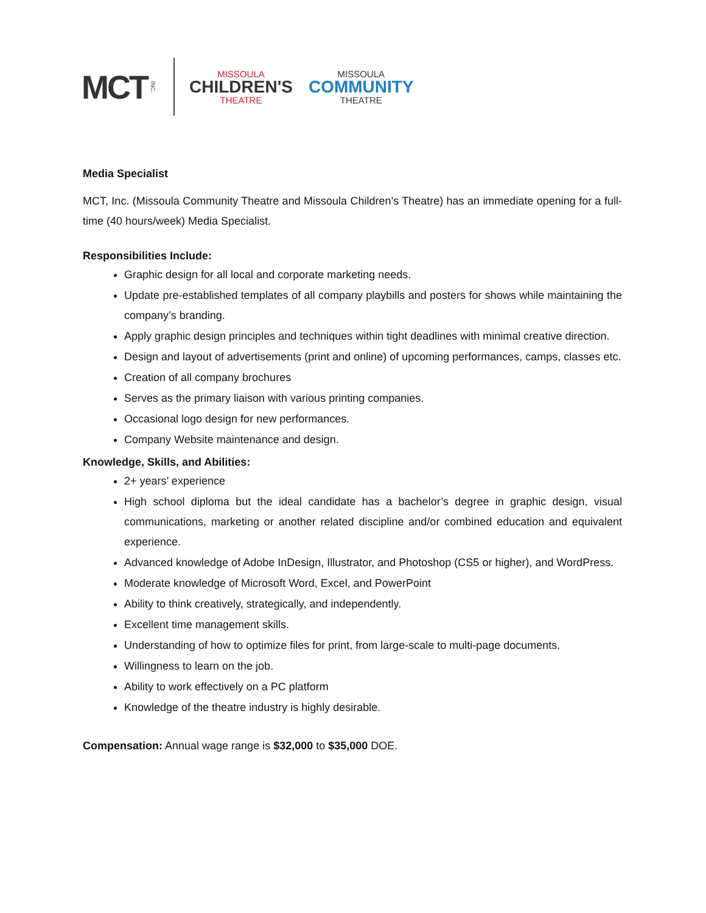MCT INC.
MISSOULA
CHILDREN'S
THEATRE
MISSOULA
COMMUNITY
THEATRE
Media Specialist
MCT, Inc. (Missoula Community Theatre and Missoula Children’s Theatre) has an immediate opening for a full-time (40 hours/week) Media Specialist.
Responsibilities Include:
Graphic design for all local and corporate marketing needs.
Update pre-established templates of all company playbills and posters for shows while maintaining the company’s branding.
Apply graphic design principles and techniques within tight deadlines with minimal creative direction.
Design and layout of advertisements (print and online) of upcoming performances, camps, classes etc.
Creation of all company brochures
Serves as the primary liaison with various printing companies.
Occasional logo design for new performances.
Company Website maintenance and design.
Knowledge, Skills, and Abilities:
2+ years’ experience
High school diploma but the ideal candidate has a bachelor’s degree in graphic design, visual communications, marketing or another related discipline and/or combined education and equivalent experience.
Advanced knowledge of Adobe InDesign, Illustrator, and Photoshop (CS5 or higher), and WordPress.
Moderate knowledge of Microsoft Word, Excel, and PowerPoint
Ability to think creatively, strategically, and independently.
Excellent time management skills.
Understanding of how to optimize files for print, from large-scale to multi-page documents.
Willingness to learn on the job.
Ability to work effectively on a PC platform
Knowledge of the theatre industry is highly desirable.
Compensation: Annual wage range is $32,000 to $35,000 DOE.